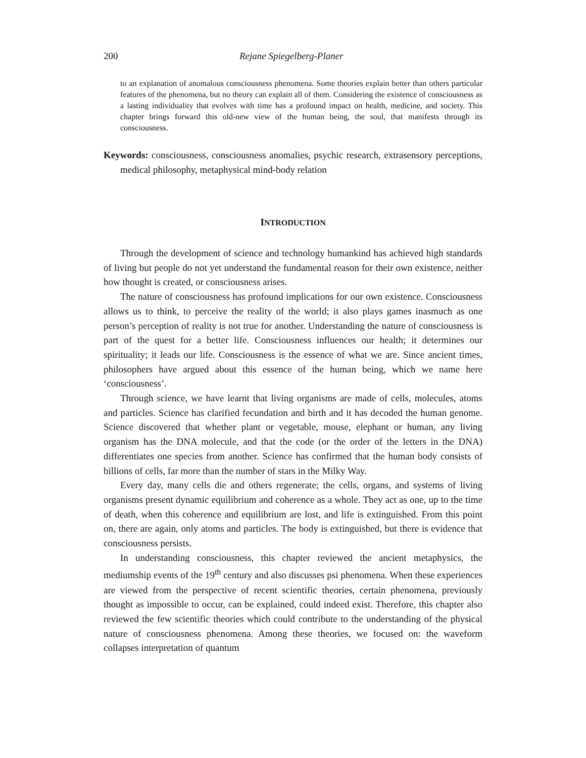200 Rejane Spiegelberg-Planer
to an explanation of anomalous consciousness phenomena. Some theories explain better than others particular features of the phenomena, but no theory can explain all of them. Considering the existence of consciousness as a lasting individuality that evolves with time has a profound impact on health, medicine, and society. This chapter brings forward this old-new view of the human being, the soul, that manifests through its consciousness.
Keywords: consciousness, consciousness anomalies, psychic research, extrasensory perceptions, medical philosophy, metaphysical mind-body relation
INTRODUCTION
Through the development of science and technology humankind has achieved high standards of living but people do not yet understand the fundamental reason for their own existence, neither how thought is created, or consciousness arises.
The nature of consciousness has profound implications for our own existence. Consciousness allows us to think, to perceive the reality of the world; it also plays games inasmuch as one person’s perception of reality is not true for another. Understanding the nature of consciousness is part of the quest for a better life. Consciousness influences our health; it determines our spirituality; it leads our life. Consciousness is the essence of what we are. Since ancient times, philosophers have argued about this essence of the human being, which we name here ‘consciousness’.
Through science, we have learnt that living organisms are made of cells, molecules, atoms and particles. Science has clarified fecundation and birth and it has decoded the human genome. Science discovered that whether plant or vegetable, mouse, elephant or human, any living organism has the DNA molecule, and that the code (or the order of the letters in the DNA) differentiates one species from another. Science has confirmed that the human body consists of billions of cells, far more than the number of stars in the Milky Way.
Every day, many cells die and others regenerate; the cells, organs, and systems of living organisms present dynamic equilibrium and coherence as a whole. They act as one, up to the time of death, when this coherence and equilibrium are lost, and life is extinguished. From this point on, there are again, only atoms and particles. The body is extinguished, but there is evidence that consciousness persists.
In understanding consciousness, this chapter reviewed the ancient metaphysics, the mediumship events of the 19<sup>th</sup> century and also discusses psi phenomena. When these experiences are viewed from the perspective of recent scientific theories, certain phenomena, previously thought as impossible to occur, can be explained, could indeed exist. Therefore, this chapter also reviewed the few scientific theories which could contribute to the understanding of the physical nature of consciousness phenomena. Among these theories, we focused on: the waveform collapses interpretation of quantum